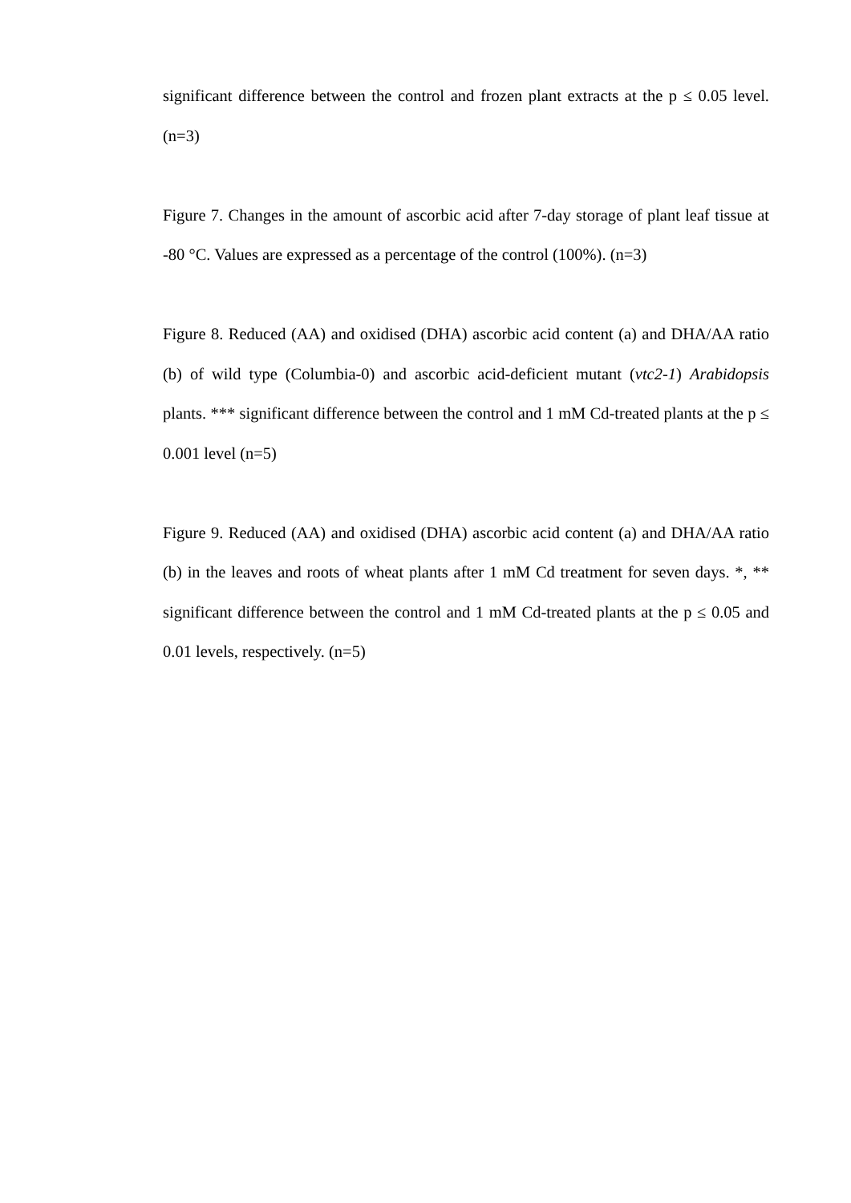significant difference between the control and frozen plant extracts at the p ≤ 0.05 level. (n=3)
Figure 7. Changes in the amount of ascorbic acid after 7-day storage of plant leaf tissue at -80 °C. Values are expressed as a percentage of the control (100%). (n=3)
Figure 8. Reduced (AA) and oxidised (DHA) ascorbic acid content (a) and DHA/AA ratio (b) of wild type (Columbia-0) and ascorbic acid-deficient mutant (vtc2-1) Arabidopsis plants. *** significant difference between the control and 1 mM Cd-treated plants at the p ≤ 0.001 level (n=5)
Figure 9. Reduced (AA) and oxidised (DHA) ascorbic acid content (a) and DHA/AA ratio (b) in the leaves and roots of wheat plants after 1 mM Cd treatment for seven days. *, ** significant difference between the control and 1 mM Cd-treated plants at the p ≤ 0.05 and 0.01 levels, respectively. (n=5)